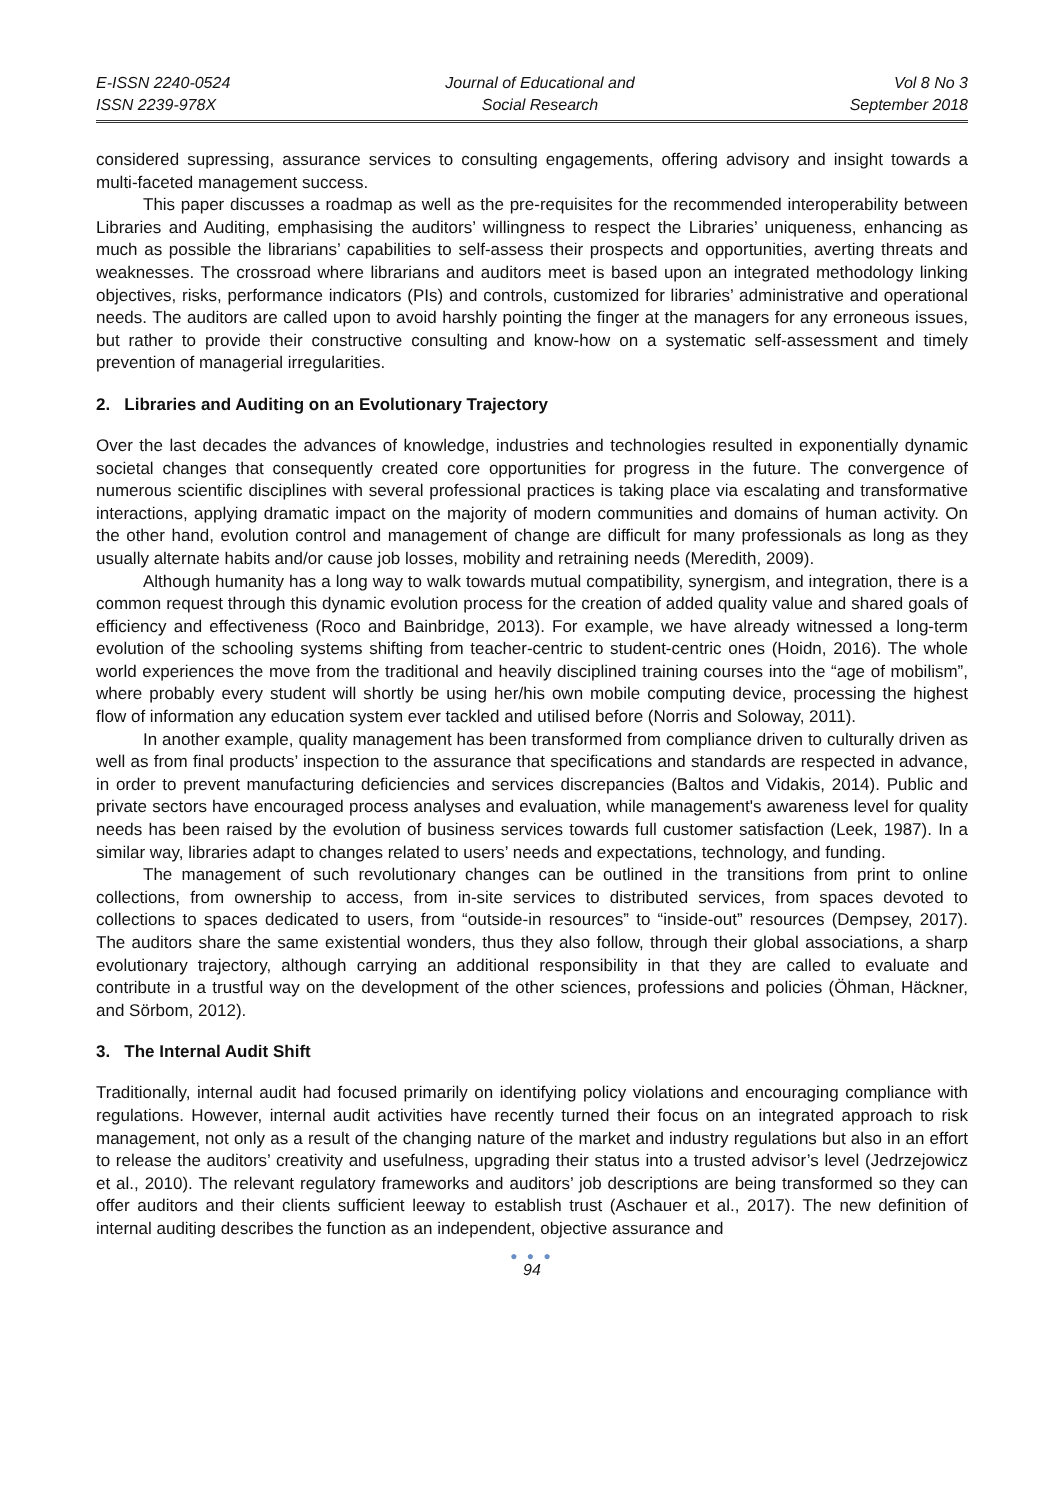E-ISSN 2240-0524
ISSN 2239-978X
Journal of Educational and
Social Research
Vol 8 No 3
September 2018
considered supressing, assurance services to consulting engagements, offering advisory and insight towards a multi-faceted management success.
This paper discusses a roadmap as well as the pre-requisites for the recommended interoperability between Libraries and Auditing, emphasising the auditors’ willingness to respect the Libraries’ uniqueness, enhancing as much as possible the librarians’ capabilities to self-assess their prospects and opportunities, averting threats and weaknesses. The crossroad where librarians and auditors meet is based upon an integrated methodology linking objectives, risks, performance indicators (PIs) and controls, customized for libraries’ administrative and operational needs. The auditors are called upon to avoid harshly pointing the finger at the managers for any erroneous issues, but rather to provide their constructive consulting and know-how on a systematic self-assessment and timely prevention of managerial irregularities.
2. Libraries and Auditing on an Evolutionary Trajectory
Over the last decades the advances of knowledge, industries and technologies resulted in exponentially dynamic societal changes that consequently created core opportunities for progress in the future. The convergence of numerous scientific disciplines with several professional practices is taking place via escalating and transformative interactions, applying dramatic impact on the majority of modern communities and domains of human activity. On the other hand, evolution control and management of change are difficult for many professionals as long as they usually alternate habits and/or cause job losses, mobility and retraining needs (Meredith, 2009).
Although humanity has a long way to walk towards mutual compatibility, synergism, and integration, there is a common request through this dynamic evolution process for the creation of added quality value and shared goals of efficiency and effectiveness (Roco and Bainbridge, 2013). For example, we have already witnessed a long-term evolution of the schooling systems shifting from teacher-centric to student-centric ones (Hoidn, 2016). The whole world experiences the move from the traditional and heavily disciplined training courses into the “age of mobilism”, where probably every student will shortly be using her/his own mobile computing device, processing the highest flow of information any education system ever tackled and utilised before (Norris and Soloway, 2011).
In another example, quality management has been transformed from compliance driven to culturally driven as well as from final products’ inspection to the assurance that specifications and standards are respected in advance, in order to prevent manufacturing deficiencies and services discrepancies (Baltos and Vidakis, 2014). Public and private sectors have encouraged process analyses and evaluation, while management's awareness level for quality needs has been raised by the evolution of business services towards full customer satisfaction (Leek, 1987). In a similar way, libraries adapt to changes related to users’ needs and expectations, technology, and funding.
The management of such revolutionary changes can be outlined in the transitions from print to online collections, from ownership to access, from in-site services to distributed services, from spaces devoted to collections to spaces dedicated to users, from “outside-in resources” to “inside-out” resources (Dempsey, 2017). The auditors share the same existential wonders, thus they also follow, through their global associations, a sharp evolutionary trajectory, although carrying an additional responsibility in that they are called to evaluate and contribute in a trustful way on the development of the other sciences, professions and policies (Öhman, Häckner, and Sörbom, 2012).
3. The Internal Audit Shift
Traditionally, internal audit had focused primarily on identifying policy violations and encouraging compliance with regulations. However, internal audit activities have recently turned their focus on an integrated approach to risk management, not only as a result of the changing nature of the market and industry regulations but also in an effort to release the auditors’ creativity and usefulness, upgrading their status into a trusted advisor’s level (Jedrzejowicz et al., 2010). The relevant regulatory frameworks and auditors’ job descriptions are being transformed so they can offer auditors and their clients sufficient leeway to establish trust (Aschauer et al., 2017). The new definition of internal auditing describes the function as an independent, objective assurance and
● ● ●
94